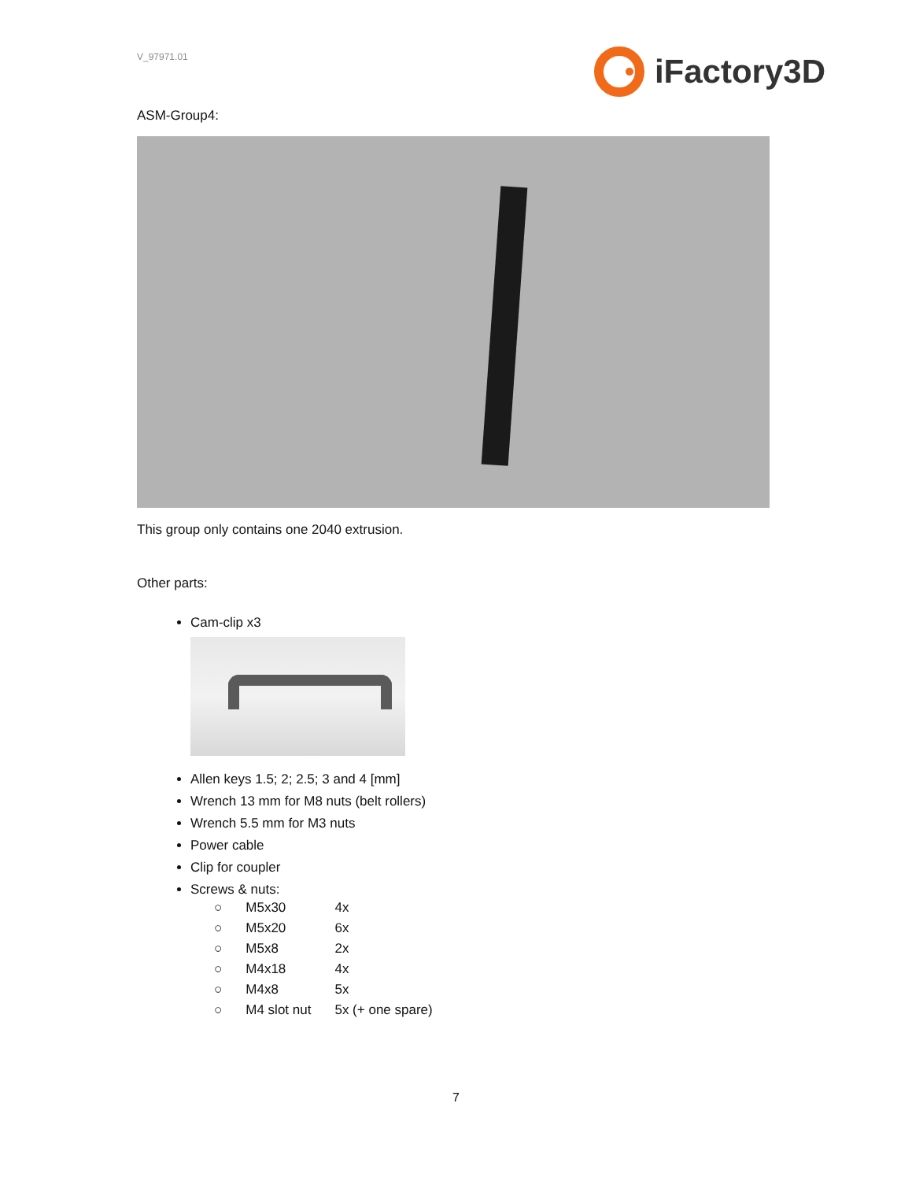V_97971.01
iFactory3D
ASM-Group4:
This group only contains one 2040 extrusion.
Other parts:
Cam-clip x3
Allen keys 1.5; 2; 2.5; 3 and 4 [mm]
Wrench 13 mm for M8 nuts (belt rollers)
Wrench 5.5 mm for M3 nuts
Power cable
Clip for coupler
Screws & nuts:
| ○ | M5x30 | 4x |
| ○ | M5x20 | 6x |
| ○ | M5x8 | 2x |
| ○ | M4x18 | 4x |
| ○ | M4x8 | 5x |
| ○ | M4 slot nut | 5x (+ one spare) |
7